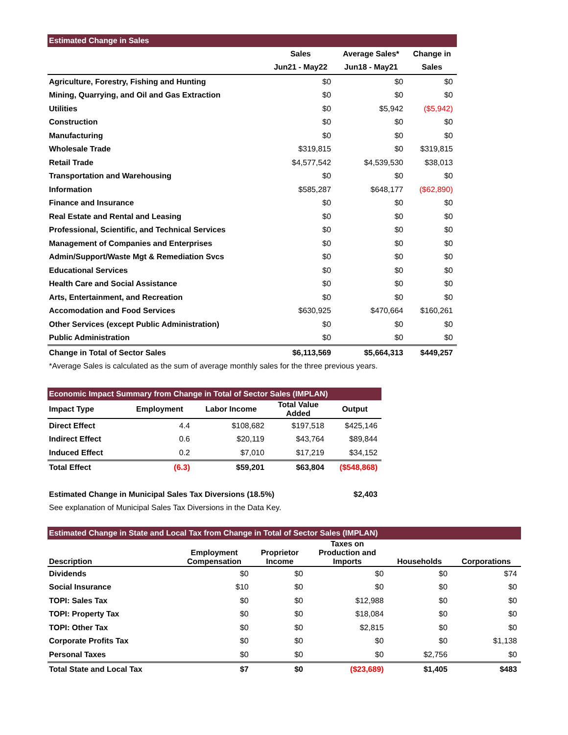| Estimated Change in Sales | | | |
| --- | --- | --- | --- |
| | Sales | Average Sales* | Change in |
| | Jun21 - May22 | Jun18 - May21 | Sales |
| Agriculture, Forestry, Fishing and Hunting | $0 | $0 | $0 |
| Mining, Quarrying, and Oil and Gas Extraction | $0 | $0 | $0 |
| Utilities | $0 | $5,942 | ($5,942) |
| Construction | $0 | $0 | $0 |
| Manufacturing | $0 | $0 | $0 |
| Wholesale Trade | $319,815 | $0 | $319,815 |
| Retail Trade | $4,577,542 | $4,539,530 | $38,013 |
| Transportation and Warehousing | $0 | $0 | $0 |
| Information | $585,287 | $648,177 | ($62,890) |
| Finance and Insurance | $0 | $0 | $0 |
| Real Estate and Rental and Leasing | $0 | $0 | $0 |
| Professional, Scientific, and Technical Services | $0 | $0 | $0 |
| Management of Companies and Enterprises | $0 | $0 | $0 |
| Admin/Support/Waste Mgt & Remediation Svcs | $0 | $0 | $0 |
| Educational Services | $0 | $0 | $0 |
| Health Care and Social Assistance | $0 | $0 | $0 |
| Arts, Entertainment, and Recreation | $0 | $0 | $0 |
| Accomodation and Food Services | $630,925 | $470,664 | $160,261 |
| Other Services (except Public Administration) | $0 | $0 | $0 |
| Public Administration | $0 | $0 | $0 |
| Change in Total of Sector Sales | $6,113,569 | $5,664,313 | $449,257 |
| *Average Sales is calculated as the sum of average monthly sales for the three previous years. | | | |
| Economic Impact Summary from Change in Total of Sector Sales (IMPLAN) | | | | |
| --- | --- | --- | --- | --- |
| Impact Type | Employment | Labor Income | Total Value Added | Output |
| Direct Effect | 4.4 | $108,682 | $197,518 | $425,146 |
| Indirect Effect | 0.6 | $20,119 | $43,764 | $89,844 |
| Induced Effect | 0.2 | $7,010 | $17,219 | $34,152 |
| Total Effect | (6.3) | $59,201 | $63,804 | ($548,868) |
| Estimated Change in Municipal Sales Tax Diversions (18.5%) | | | | $2,403 |
| See explanation of Municipal Sales Tax Diversions in the Data Key. | | | | |
| Estimated Change in State and Local Tax from Change in Total of Sector Sales (IMPLAN) | | | | | |
| --- | --- | --- | --- | --- | --- |
| Description | Employment Compensation | Proprietor Income | Taxes on Production and Imports | Households | Corporations |
| Dividends | $0 | $0 | $0 | $0 | $74 |
| Social Insurance | $10 | $0 | $0 | $0 | $0 |
| TOPI: Sales Tax | $0 | $0 | $12,988 | $0 | $0 |
| TOPI: Property Tax | $0 | $0 | $18,084 | $0 | $0 |
| TOPI: Other Tax | $0 | $0 | $2,815 | $0 | $0 |
| Corporate Profits Tax | $0 | $0 | $0 | $0 | $1,138 |
| Personal Taxes | $0 | $0 | $0 | $2,756 | $0 |
| Total State and Local Tax | $7 | $0 | ($23,689) | $1,405 | $483 |